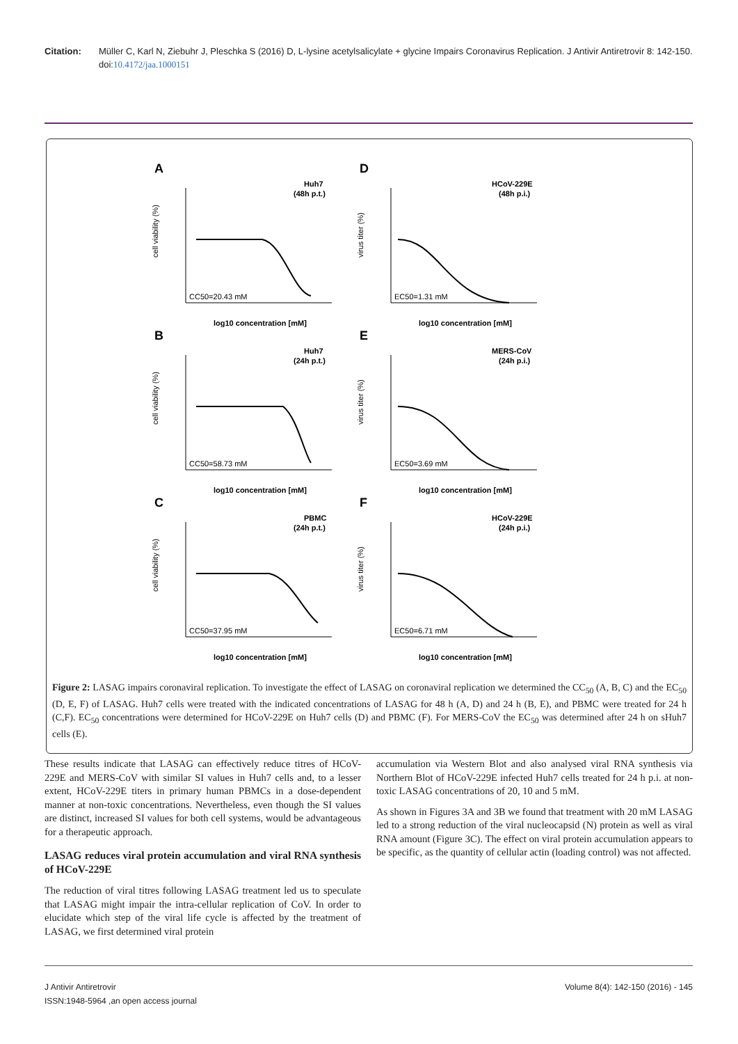Citation: Müller C, Karl N, Ziebuhr J, Pleschka S (2016) D, L-lysine acetylsalicylate + glycine Impairs Coronavirus Replication. J Antivir Antiretrovir 8: 142-150. doi:10.4172/jaa.1000151
A
Huh7
(48h p.t.)
CC50=20.43 mM
log10 concentration [mM]
cell viability (%)
D
HCoV-229E
(48h p.i.)
EC50=1.31 mM
log10 concentration [mM]
virus titer (%)
B
Huh7
(24h p.t.)
CC50=58.73 mM
log10 concentration [mM]
cell viability (%)
E
MERS-CoV
(24h p.i.)
EC50=3.69 mM
log10 concentration [mM]
virus titer (%)
C
PBMC
(24h p.t.)
CC50=37.95 mM
log10 concentration [mM]
cell viability (%)
F
HCoV-229E
(24h p.i.)
EC50=6.71 mM
log10 concentration [mM]
virus titer (%)
Figure 2: LASAG impairs coronaviral replication. To investigate the effect of LASAG on coronaviral replication we determined the CC<sub>50</sub> (A, B, C) and the EC<sub>50</sub> (D, E, F) of LASAG. Huh7 cells were treated with the indicated concentrations of LASAG for 48 h (A, D) and 24 h (B, E), and PBMC were treated for 24 h (C,F). EC<sub>50</sub> concentrations were determined for HCoV-229E on Huh7 cells (D) and PBMC (F). For MERS-CoV the EC<sub>50</sub> was determined after 24 h on sHuh7 cells (E).
These results indicate that LASAG can effectively reduce titres of HCoV-229E and MERS-CoV with similar SI values in Huh7 cells and, to a lesser extent, HCoV-229E titers in primary human PBMCs in a dose-dependent manner at non-toxic concentrations. Nevertheless, even though the SI values are distinct, increased SI values for both cell systems, would be advantageous for a therapeutic approach.
LASAG reduces viral protein accumulation and viral RNA synthesis of HCoV-229E
The reduction of viral titres following LASAG treatment led us to speculate that LASAG might impair the intra-cellular replication of CoV. In order to elucidate which step of the viral life cycle is affected by the treatment of LASAG, we first determined viral protein
accumulation via Western Blot and also analysed viral RNA synthesis via Northern Blot of HCoV-229E infected Huh7 cells treated for 24 h p.i. at non-toxic LASAG concentrations of 20, 10 and 5 mM.
As shown in Figures 3A and 3B we found that treatment with 20 mM LASAG led to a strong reduction of the viral nucleocapsid (N) protein as well as viral RNA amount (Figure 3C). The effect on viral protein accumulation appears to be specific, as the quantity of cellular actin (loading control) was not affected.
J Antivir Antiretrovir
ISSN:1948-5964 ,an open access journal Volume 8(4): 142-150 (2016) - 145